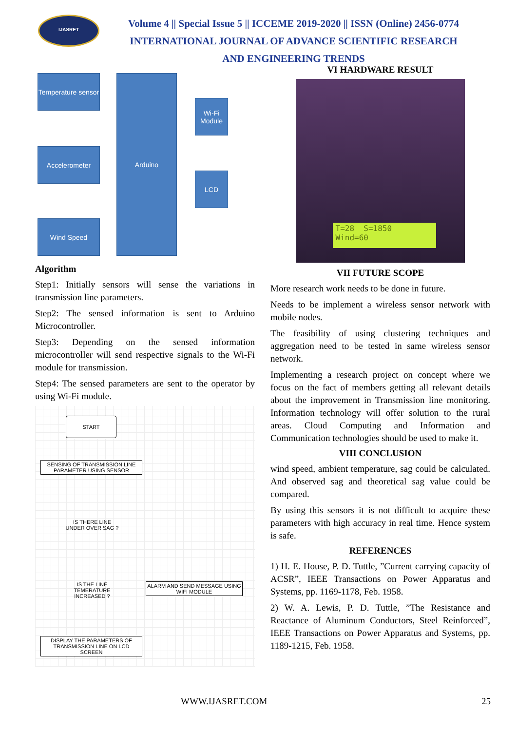IJASRET
Volume 4 || Special Issue 5 || ICCEME 2019-2020 || ISSN (Online) 2456-0774
INTERNATIONAL JOURNAL OF ADVANCE SCIENTIFIC RESEARCH
AND ENGINEERING TRENDS
Temperature sensor
Accelerometer
Wind Speed
Arduino
Wi-Fi
Module
LCD
Algorithm
Step1: Initially sensors will sense the variations in transmission line parameters.
Step2: The sensed information is sent to Arduino Microcontroller.
Step3: Depending on the sensed information microcontroller will send respective signals to the Wi-Fi module for transmission.
Step4: The sensed parameters are sent to the operator by using Wi-Fi module.
START
SENSING OF TRANSMISSION LINE PARAMETER USING SENSOR
IS THERE LINE UNDER OVER SAG ?
IS THE LINE TEMERATURE INCREASED ?
ALARM AND SEND MESSAGE USING WIFI MODULE
DISPLAY THE PARAMETERS OF TRANSMISSION LINE ON LCD SCREEN
VI HARDWARE RESULT
T=28 S=1850
Wind=60
VII FUTURE SCOPE
More research work needs to be done in future.
Needs to be implement a wireless sensor network with mobile nodes.
The feasibility of using clustering techniques and aggregation need to be tested in same wireless sensor network.
Implementing a research project on concept where we focus on the fact of members getting all relevant details about the improvement in Transmission line monitoring. Information technology will offer solution to the rural areas. Cloud Computing and Information and Communication technologies should be used to make it.
VIII CONCLUSION
wind speed, ambient temperature, sag could be calculated. And observed sag and theoretical sag value could be compared.
By using this sensors it is not difficult to acquire these parameters with high accuracy in real time. Hence system is safe.
REFERENCES
1) H. E. House, P. D. Tuttle, ”Current carrying capacity of ACSR”, IEEE Transactions on Power Apparatus and Systems, pp. 1169-1178, Feb. 1958.
2) W. A. Lewis, P. D. Tuttle, ”The Resistance and Reactance of Aluminum Conductors, Steel Reinforced”, IEEE Transactions on Power Apparatus and Systems, pp. 1189-1215, Feb. 1958.
WWW.IJASRET.COM 25